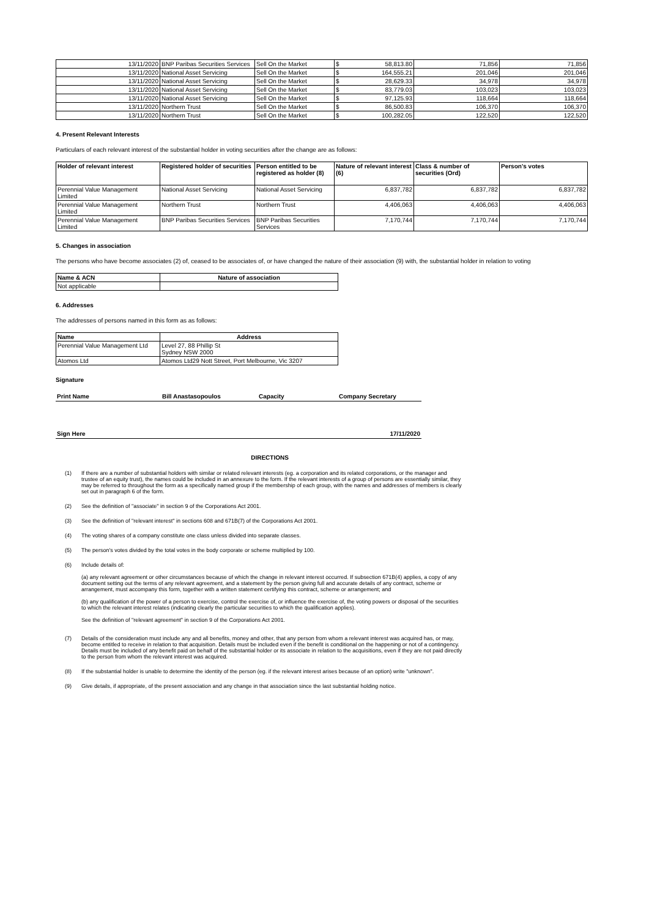| 13/11/2020 | BNP Paribas Securities Services | Sell On the Market | $ 58,813.80 | 71,856 | 71,856 |
| 13/11/2020 | National Asset Servicing | Sell On the Market | $ 164,555.21 | 201,046 | 201,046 |
| 13/11/2020 | National Asset Servicing | Sell On the Market | $ 28,629.33 | 34,978 | 34,978 |
| 13/11/2020 | National Asset Servicing | Sell On the Market | $ 83,779.03 | 103,023 | 103,023 |
| 13/11/2020 | National Asset Servicing | Sell On the Market | $ 97,125.93 | 118,664 | 118,664 |
| 13/11/2020 | Northern Trust | Sell On the Market | $ 86,500.83 | 106,370 | 106,370 |
| 13/11/2020 | Northern Trust | Sell On the Market | $ 100,282.05 | 122,520 | 122,520 |
4. Present Relevant Interests
Particulars of each relevant interest of the substantial holder in voting securities after the change are as follows:
| Holder of relevant interest | Registered holder of securities | Person entitled to be registered as holder (8) | Nature of relevant interest (6) | Class & number of securities (Ord) | Person's votes |
| --- | --- | --- | --- | --- | --- |
| Perennial Value Management Limited | National Asset Servicing | National Asset Servicing | 6,837,782 | 6,837,782 | 6,837,782 |
| Perennial Value Management Limited | Northern Trust | Northern Trust | 4,406,063 | 4,406,063 | 4,406,063 |
| Perennial Value Management Limited | BNP Paribas Securities Services | BNP Paribas Securities Services | 7,170,744 | 7,170,744 | 7,170,744 |
5. Changes in association
The persons who have become associates (2) of, ceased to be associates of, or have changed the nature of their association (9) with, the substantial holder in relation to voting
| Name & ACN | Nature of association |
| --- | --- |
| Not applicable | |
6. Addresses
The addresses of persons named in this form as as follows:
| Name | Address |
| --- | --- |
| Perennial Value Management Ltd | Level 27, 88 Phillip St Sydney NSW 2000 |
| Atomos Ltd | Atomos Ltd29 Nott Street, Port Melbourne, Vic 3207 |
Signature
Print Name Bill Anastasopoulos Capacity Company Secretary
Sign Here 17/11/2020
DIRECTIONS
(1) If there are a number of substantial holders with similar or related relevant interests (eg. a corporation and its related corporations, or the manager and trustee of an equity trust), the names could be included in an annexure to the form. If the relevant interests of a group of persons are essentially similar, they may be referred to throughout the form as a specifically named group if the membership of each group, with the names and addresses of members is clearly set out in paragraph 6 of the form.
(2) See the definition of "associate" in section 9 of the Corporations Act 2001.
(3) See the definition of "relevant interest" in sections 608 and 671B(7) of the Corporations Act 2001.
(4) The voting shares of a company constitute one class unless divided into separate classes.
(5) The person's votes divided by the total votes in the body corporate or scheme multiplied by 100.
(6) Include details of:
(a) any relevant agreement or other circumstances because of which the change in relevant interest occurred. If subsection 671B(4) applies, a copy of any document setting out the terms of any relevant agreement, and a statement by the person giving full and accurate details of any contract, scheme or arrangement, must accompany this form, together with a written statement certifying this contract, scheme or arrangement; and
(b) any qualification of the power of a person to exercise, control the exercise of, or influence the exercise of, the voting powers or disposal of the securities to which the relevant interest relates (indicating clearly the particular securities to which the qualification applies).
See the definition of "relevant agreement" in section 9 of the Corporations Act 2001.
(7) Details of the consideration must include any and all benefits, money and other, that any person from whom a relevant interest was acquired has, or may, become entitled to receive in relation to that acquisition. Details must be included even if the benefit is conditional on the happening or not of a contingency. Details must be included of any benefit paid on behalf of the substantial holder or its associate in relation to the acquisitions, even if they are not paid directly to the person from whom the relevant interest was acquired.
(8) If the substantial holder is unable to determine the identity of the person (eg. if the relevant interest arises because of an option) write "unknown".
(9) Give details, if appropriate, of the present association and any change in that association since the last substantial holding notice.